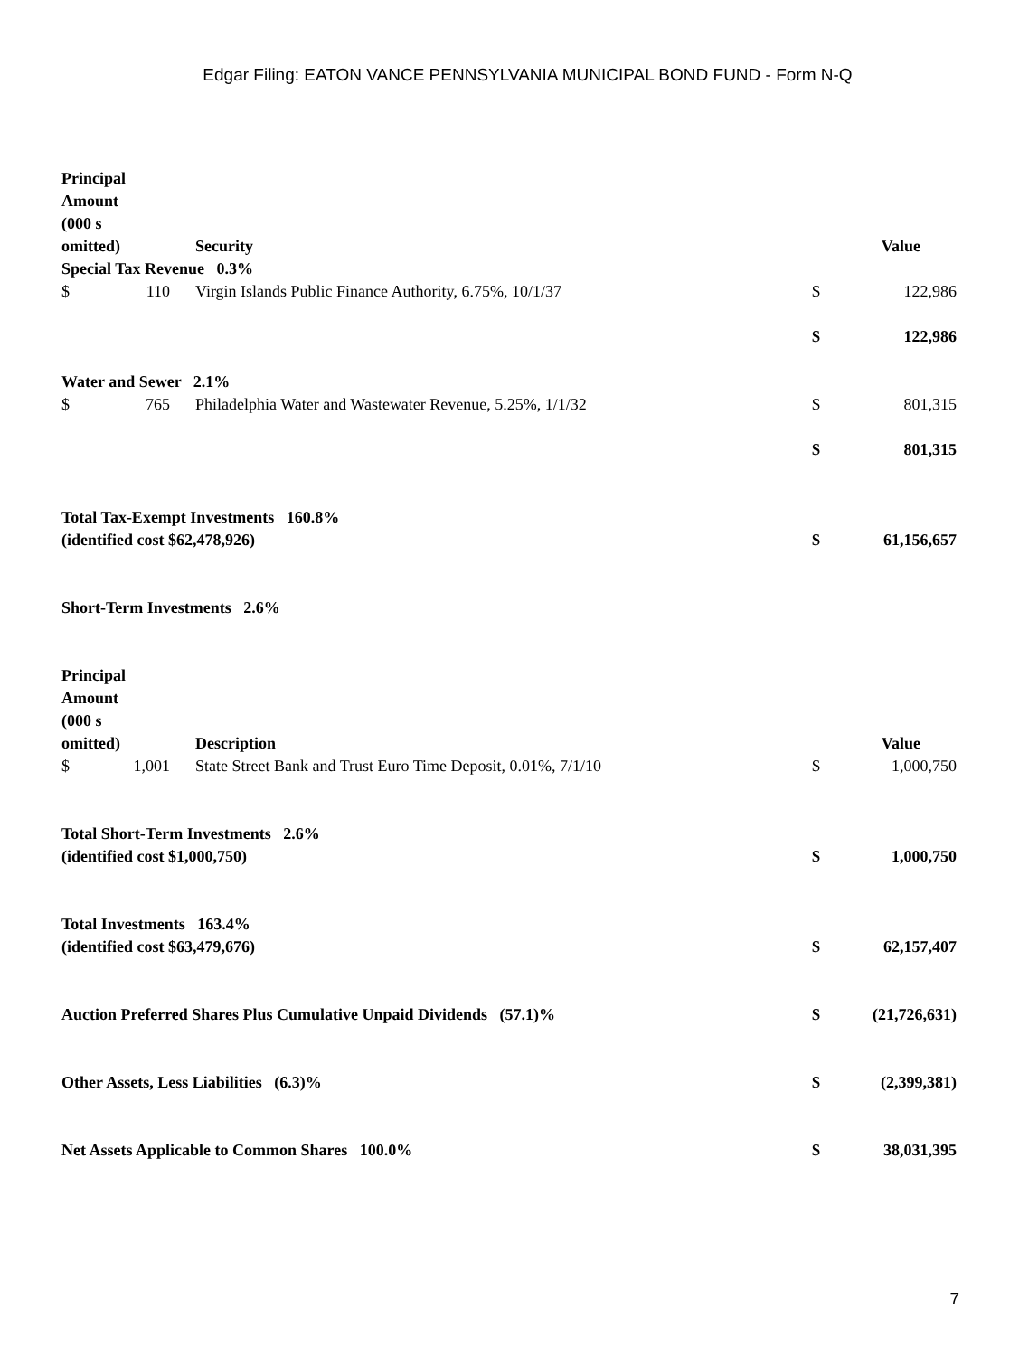Edgar Filing: EATON VANCE PENNSYLVANIA MUNICIPAL BOND FUND - Form N-Q
| Principal Amount (000 s omitted) | | Security | | Value |
| --- | --- | --- | --- | --- |
| Special Tax Revenue 0.3% | | | | |
| $ | 110 | Virgin Islands Public Finance Authority, 6.75%, 10/1/37 | $ | 122,986 |
| | | | $ | 122,986 |
| Water and Sewer 2.1% | | | | |
| $ | 765 | Philadelphia Water and Wastewater Revenue, 5.25%, 1/1/32 | $ | 801,315 |
| | | | $ | 801,315 |
| Total Tax-Exempt Investments 160.8% | | | | |
| (identified cost $62,478,926) | | | $ | 61,156,657 |
| Short-Term Investments 2.6% | | | | |
| Principal Amount (000 s omitted) | | Description | | Value |
| $ | 1,001 | State Street Bank and Trust Euro Time Deposit, 0.01%, 7/1/10 | $ | 1,000,750 |
| Total Short-Term Investments 2.6% | | | | |
| (identified cost $1,000,750) | | | $ | 1,000,750 |
| Total Investments 163.4% | | | | |
| (identified cost $63,479,676) | | | $ | 62,157,407 |
| Auction Preferred Shares Plus Cumulative Unpaid Dividends (57.1)% | | | $ | (21,726,631) |
| Other Assets, Less Liabilities (6.3)% | | | $ | (2,399,381) |
| Net Assets Applicable to Common Shares 100.0% | | | $ | 38,031,395 |
7